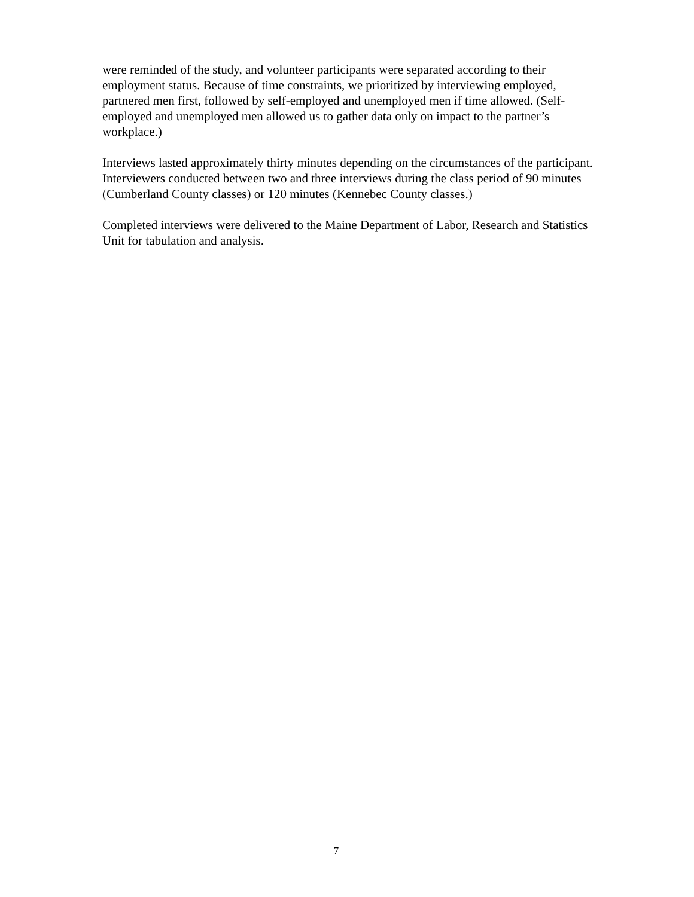were reminded of the study, and volunteer participants were separated according to their employment status. Because of time constraints, we prioritized by interviewing employed, partnered men first, followed by self-employed and unemployed men if time allowed. (Self-employed and unemployed men allowed us to gather data only on impact to the partner’s workplace.)
Interviews lasted approximately thirty minutes depending on the circumstances of the participant. Interviewers conducted between two and three interviews during the class period of 90 minutes (Cumberland County classes) or 120 minutes (Kennebec County classes.)
Completed interviews were delivered to the Maine Department of Labor, Research and Statistics Unit for tabulation and analysis.
7